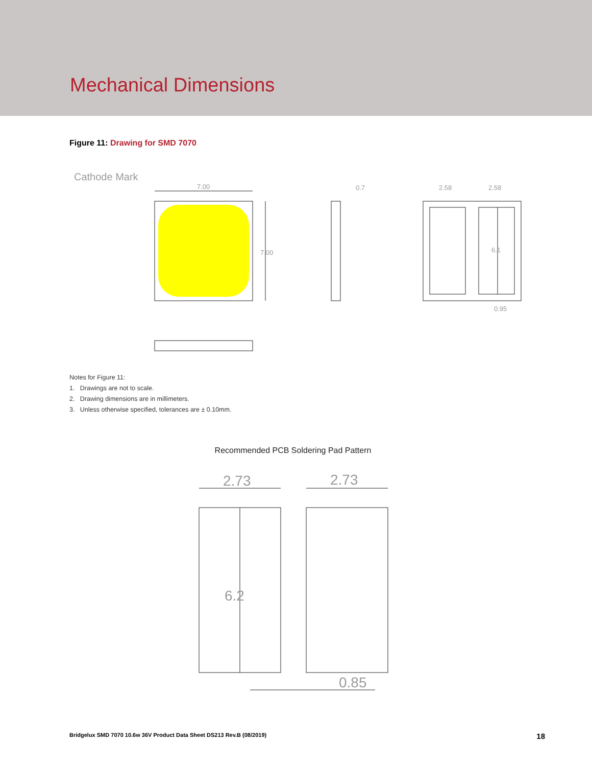Mechanical Dimensions
Figure 11: Drawing for SMD 7070
Cathode Mark
7.00
0.7
2.58
2.58
0.95
7.00
6.1
Notes for Figure 11:
1. Drawings are not to scale.
2. Drawing dimensions are in millimeters.
3. Unless otherwise specified, tolerances are ± 0.10mm.
Recommended PCB Soldering Pad Pattern
2.73
2.73
0.85
6.2
Bridgelux SMD 7070 10.6w 36V Product Data Sheet DS213 Rev.B (08/2019) 18